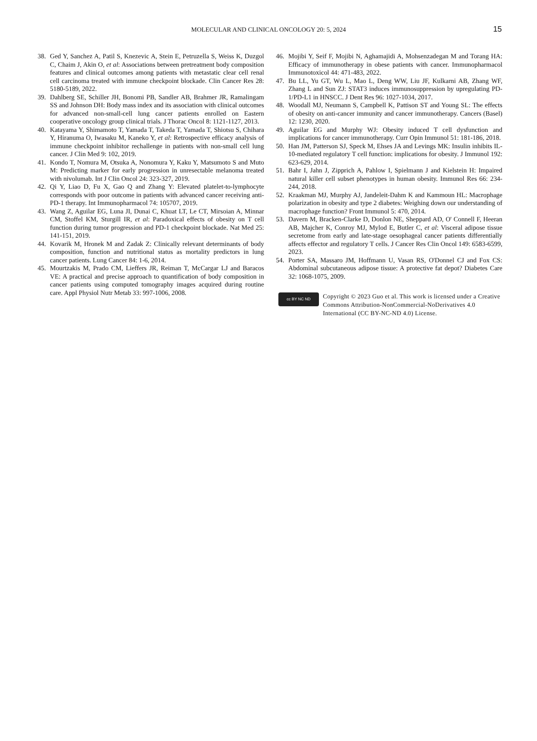MOLECULAR AND CLINICAL ONCOLOGY 20: 5, 2024
15
38. Ged Y, Sanchez A, Patil S, Knezevic A, Stein E, Petruzella S, Weiss K, Duzgol C, Chaim J, Akin O, et al: Associations between pretreatment body composition features and clinical outcomes among patients with metastatic clear cell renal cell carcinoma treated with immune checkpoint blockade. Clin Cancer Res 28: 5180-5189, 2022.
39. Dahlberg SE, Schiller JH, Bonomi PB, Sandler AB, Brahmer JR, Ramalingam SS and Johnson DH: Body mass index and its association with clinical outcomes for advanced non-small-cell lung cancer patients enrolled on Eastern cooperative oncology group clinical trials. J Thorac Oncol 8: 1121-1127, 2013.
40. Katayama Y, Shimamoto T, Yamada T, Takeda T, Yamada T, Shiotsu S, Chihara Y, Hiranuma O, Iwasaku M, Kaneko Y, et al: Retrospective efficacy analysis of immune checkpoint inhibitor rechallenge in patients with non-small cell lung cancer. J Clin Med 9: 102, 2019.
41. Kondo T, Nomura M, Otsuka A, Nonomura Y, Kaku Y, Matsumoto S and Muto M: Predicting marker for early progression in unresectable melanoma treated with nivolumab. Int J Clin Oncol 24: 323-327, 2019.
42. Qi Y, Liao D, Fu X, Gao Q and Zhang Y: Elevated platelet-to-lymphocyte corresponds with poor outcome in patients with advanced cancer receiving anti-PD-1 therapy. Int Immunopharmacol 74: 105707, 2019.
43. Wang Z, Aguilar EG, Luna JI, Dunai C, Khuat LT, Le CT, Mirsoian A, Minnar CM, Stoffel KM, Sturgill IR, et al: Paradoxical effects of obesity on T cell function during tumor progression and PD-1 checkpoint blockade. Nat Med 25: 141-151, 2019.
44. Kovarik M, Hronek M and Zadak Z: Clinically relevant determinants of body composition, function and nutritional status as mortality predictors in lung cancer patients. Lung Cancer 84: 1-6, 2014.
45. Mourtzakis M, Prado CM, Lieffers JR, Reiman T, McCargar LJ and Baracos VE: A practical and precise approach to quantification of body composition in cancer patients using computed tomography images acquired during routine care. Appl Physiol Nutr Metab 33: 997-1006, 2008.
46. Mojibi Y, Seif F, Mojibi N, Aghamajidi A, Mohsenzadegan M and Torang HA: Efficacy of immunotherapy in obese patients with cancer. Immunopharmacol Immunotoxicol 44: 471-483, 2022.
47. Bu LL, Yu GT, Wu L, Mao L, Deng WW, Liu JF, Kulkarni AB, Zhang WF, Zhang L and Sun ZJ: STAT3 induces immunosuppression by upregulating PD-1/PD-L1 in HNSCC. J Dent Res 96: 1027-1034, 2017.
48. Woodall MJ, Neumann S, Campbell K, Pattison ST and Young SL: The effects of obesity on anti-cancer immunity and cancer immunotherapy. Cancers (Basel) 12: 1230, 2020.
49. Aguilar EG and Murphy WJ: Obesity induced T cell dysfunction and implications for cancer immunotherapy. Curr Opin Immunol 51: 181-186, 2018.
50. Han JM, Patterson SJ, Speck M, Ehses JA and Levings MK: Insulin inhibits IL-10-mediated regulatory T cell function: implications for obesity. J Immunol 192: 623-629, 2014.
51. Bahr I, Jahn J, Zipprich A, Pahlow I, Spielmann J and Kielstein H: Impaired natural killer cell subset phenotypes in human obesity. Immunol Res 66: 234-244, 2018.
52. Kraakman MJ, Murphy AJ, Jandeleit-Dahm K and Kammoun HL: Macrophage polarization in obesity and type 2 diabetes: Weighing down our understanding of macrophage function? Front Immunol 5: 470, 2014.
53. Davern M, Bracken-Clarke D, Donlon NE, Sheppard AD, O' Connell F, Heeran AB, Majcher K, Conroy MJ, Mylod E, Butler C, et al: Visceral adipose tissue secretome from early and late-stage oesophageal cancer patients differentially affects effector and regulatory T cells. J Cancer Res Clin Oncol 149: 6583-6599, 2023.
54. Porter SA, Massaro JM, Hoffmann U, Vasan RS, O'Donnel CJ and Fox CS: Abdominal subcutaneous adipose tissue: A protective fat depot? Diabetes Care 32: 1068-1075, 2009.
cc BY NC ND
Copyright © 2023 Guo et al. This work is licensed under a Creative Commons Attribution-NonCommercial-NoDerivatives 4.0 International (CC BY-NC-ND 4.0) License.